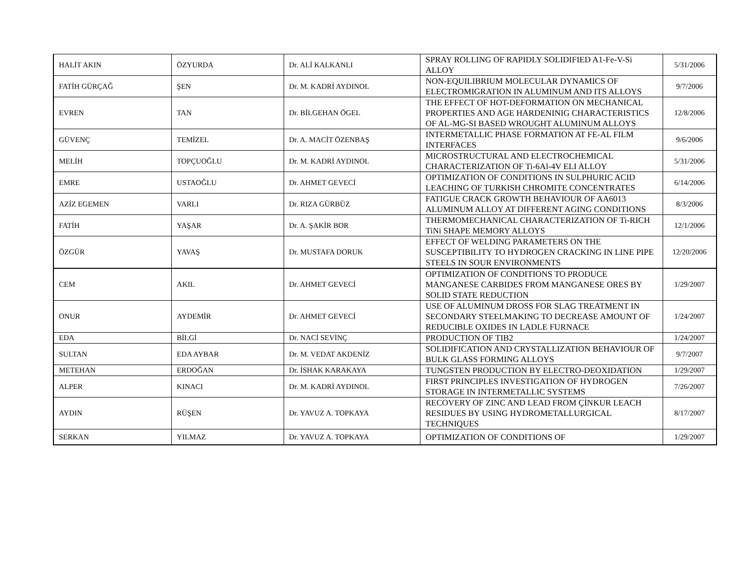| HALİT AKIN | ÖZYURDA | Dr. ALİ KALKANLI | SPRAY ROLLING OF RAPIDLY SOLIDIFIED A1-Fe-V-Si ALLOY | 5/31/2006 |
| FATİH GÜRÇAĞ | ŞEN | Dr. M. KADRİ AYDINOL | NON-EQUILIBRIUM MOLECULAR DYNAMICS OF ELECTROMIGRATION IN ALUMINUM AND ITS ALLOYS | 9/7/2006 |
| EVREN | TAN | Dr. BİLGEHAN ÖGEL | THE EFFECT OF HOT-DEFORMATION ON MECHANICAL PROPERTIES AND AGE HARDENINIG CHARACTERISTICS OF AL-MG-SI BASED WROUGHT ALUMINUM ALLOYS | 12/8/2006 |
| GÜVENÇ | TEMİZEL | Dr. A. MACİT ÖZENBAŞ | INTERMETALLIC PHASE FORMATION AT FE-AL FILM INTERFACES | 9/6/2006 |
| MELİH | TOPÇUOĞLU | Dr. M. KADRİ AYDINOL | MICROSTRUCTURAL AND ELECTROCHEMICAL CHARACTERIZATION OF Ti-6Al-4V ELI ALLOY | 5/31/2006 |
| EMRE | USTAOĞLU | Dr. AHMET GEVECİ | OPTIMIZATION OF CONDITIONS IN SULPHURIC ACID LEACHING OF TURKISH CHROMITE CONCENTRATES | 6/14/2006 |
| AZİZ EGEMEN | VARLI | Dr. RIZA GÜRBÜZ | FATIGUE CRACK GROWTH BEHAVIOUR OF AA6013 ALUMINUM ALLOY AT DIFFERENT AGING CONDITIONS | 8/3/2006 |
| FATİH | YAŞAR | Dr. A. ŞAKİR BOR | THERMOMECHANICAL CHARACTERIZATION OF Ti-RICH TiNi SHAPE MEMORY ALLOYS | 12/1/2006 |
| ÖZGÜR | YAVAŞ | Dr. MUSTAFA DORUK | EFFECT OF WELDING PARAMETERS ON THE SUSCEPTIBILITY TO HYDROGEN CRACKING IN LINE PIPE STEELS IN SOUR ENVIRONMENTS | 12/20/2006 |
| CEM | AKIL | Dr. AHMET GEVECİ | OPTIMIZATION OF CONDITIONS TO PRODUCE MANGANESE CARBIDES FROM MANGANESE ORES BY SOLID STATE REDUCTION | 1/29/2007 |
| ONUR | AYDEMİR | Dr. AHMET GEVECİ | USE OF ALUMINUM DROSS FOR SLAG TREATMENT IN SECONDARY STEELMAKING TO DECREASE AMOUNT OF REDUCIBLE OXIDES IN LADLE FURNACE | 1/24/2007 |
| EDA | BİLGİ | Dr. NACİ SEVİNÇ | PRODUCTION OF TIB2 | 1/24/2007 |
| SULTAN | EDA AYBAR | Dr. M. VEDAT AKDENİZ | SOLIDIFICATION AND CRYSTALLIZATION BEHAVIOUR OF BULK GLASS FORMING ALLOYS | 9/7/2007 |
| METEHAN | ERDOĞAN | Dr. İSHAK KARAKAYA | TUNGSTEN PRODUCTION BY ELECTRO-DEOXIDATION | 1/29/2007 |
| ALPER | KINACI | Dr. M. KADRİ AYDINOL | FIRST PRINCIPLES INVESTIGATION OF HYDROGEN STORAGE IN INTERMETALLIC SYSTEMS | 7/26/2007 |
| AYDIN | RÜŞEN | Dr. YAVUZ A. TOPKAYA | RECOVERY OF ZINC AND LEAD FROM ÇİNKUR LEACH RESIDUES BY USING HYDROMETALLURGICAL TECHNIQUES | 8/17/2007 |
| SERKAN | YILMAZ | Dr. YAVUZ A. TOPKAYA | OPTIMIZATION OF CONDITIONS OF | 1/29/2007 |